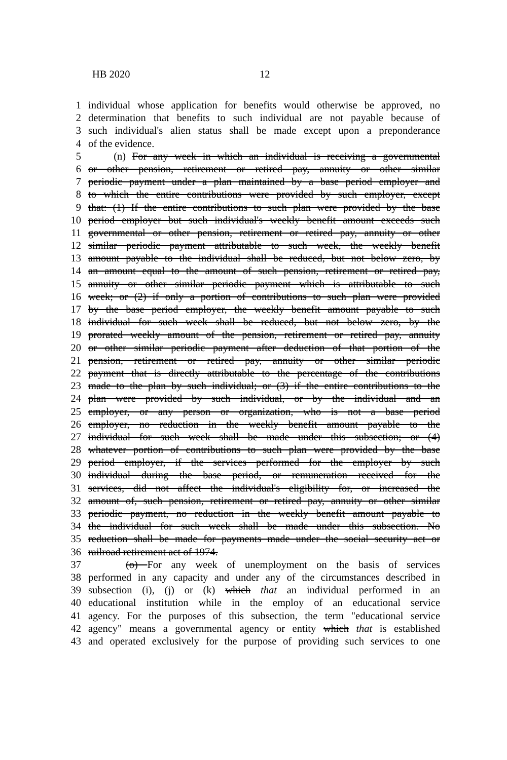HB 2020 12
1 individual whose application for benefits would otherwise be approved, no
2 determination that benefits to such individual are not payable because of
3 such individual's alien status shall be made except upon a preponderance
4 of the evidence.
5 (n) For any week in which an individual is receiving a governmental
6 or other pension, retirement or retired pay, annuity or other similar
7 periodic payment under a plan maintained by a base period employer and
8 to which the entire contributions were provided by such employer, except
9 that: (1) If the entire contributions to such plan were provided by the base
10 period employer but such individual's weekly benefit amount exceeds such
11 governmental or other pension, retirement or retired pay, annuity or other
12 similar periodic payment attributable to such week, the weekly benefit
13 amount payable to the individual shall be reduced, but not below zero, by
14 an amount equal to the amount of such pension, retirement or retired pay,
15 annuity or other similar periodic payment which is attributable to such
16 week; or (2) if only a portion of contributions to such plan were provided
17 by the base period employer, the weekly benefit amount payable to such
18 individual for such week shall be reduced, but not below zero, by the
19 prorated weekly amount of the pension, retirement or retired pay, annuity
20 or other similar periodic payment after deduction of that portion of the
21 pension, retirement or retired pay, annuity or other similar periodic
22 payment that is directly attributable to the percentage of the contributions
23 made to the plan by such individual; or (3) if the entire contributions to the
24 plan were provided by such individual, or by the individual and an
25 employer, or any person or organization, who is not a base period
26 employer, no reduction in the weekly benefit amount payable to the
27 individual for such week shall be made under this subsection; or (4)
28 whatever portion of contributions to such plan were provided by the base
29 period employer, if the services performed for the employer by such
30 individual during the base period, or remuneration received for the
31 services, did not affect the individual's eligibility for, or increased the
32 amount of, such pension, retirement or retired pay, annuity or other similar
33 periodic payment, no reduction in the weekly benefit amount payable to
34 the individual for such week shall be made under this subsection. No
35 reduction shall be made for payments made under the social security act or
36 railroad retirement act of 1974.
37 (o) For any week of unemployment on the basis of services
38 performed in any capacity and under any of the circumstances described in
39 subsection (i), (j) or (k) which that an individual performed in an
40 educational institution while in the employ of an educational service
41 agency. For the purposes of this subsection, the term "educational service
42 agency" means a governmental agency or entity which that is established
43 and operated exclusively for the purpose of providing such services to one